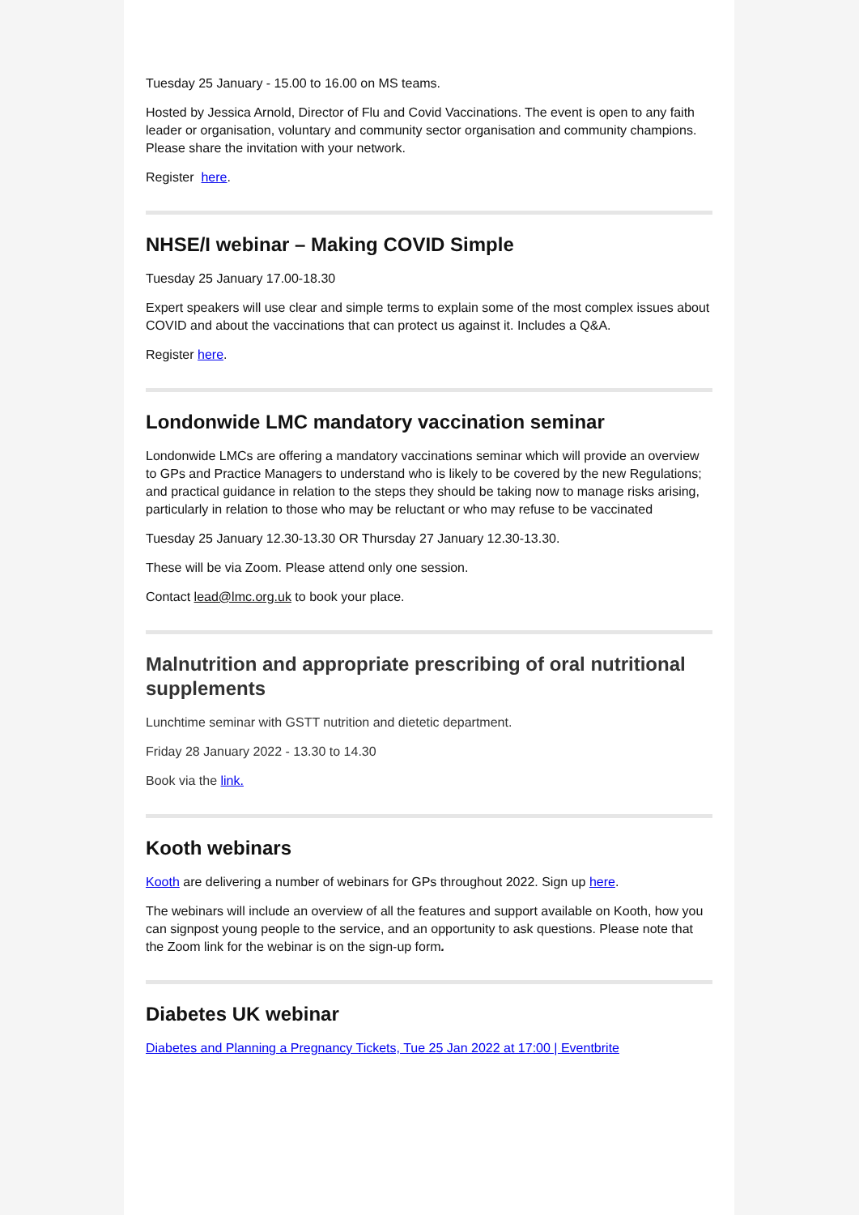Tuesday 25 January - 15.00 to 16.00 on MS teams.
Hosted by Jessica Arnold, Director of Flu and Covid Vaccinations. The event is open to any faith leader or organisation, voluntary and community sector organisation and community champions. Please share the invitation with your network.
Register here.
NHSE/I webinar – Making COVID Simple
Tuesday 25 January 17.00-18.30
Expert speakers will use clear and simple terms to explain some of the most complex issues about COVID and about the vaccinations that can protect us against it. Includes a Q&A.
Register here.
Londonwide LMC mandatory vaccination seminar
Londonwide LMCs are offering a mandatory vaccinations seminar which will provide an overview to GPs and Practice Managers to understand who is likely to be covered by the new Regulations; and practical guidance in relation to the steps they should be taking now to manage risks arising, particularly in relation to those who may be reluctant or who may refuse to be vaccinated
Tuesday 25 January 12.30-13.30 OR Thursday 27 January 12.30-13.30.
These will be via Zoom. Please attend only one session.
Contact lead@lmc.org.uk to book your place.
Malnutrition and appropriate prescribing of oral nutritional supplements
Lunchtime seminar with GSTT nutrition and dietetic department.
Friday 28 January 2022 - 13.30 to 14.30
Book via the link.
Kooth webinars
Kooth are delivering a number of webinars for GPs throughout 2022. Sign up here.
The webinars will include an overview of all the features and support available on Kooth, how you can signpost young people to the service, and an opportunity to ask questions. Please note that the Zoom link for the webinar is on the sign-up form.
Diabetes UK webinar
Diabetes and Planning a Pregnancy Tickets, Tue 25 Jan 2022 at 17:00 | Eventbrite